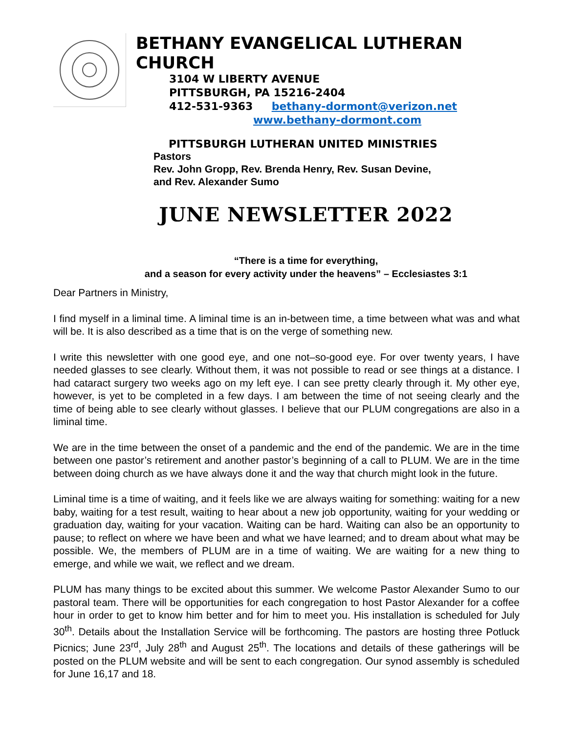BETHANY EVANGELICAL LUTHERAN CHURCH
3104 W LIBERTY AVENUE
PITTSBURGH, PA 15216-2404
412-531-9363 bethany-dormont@verizon.net
www.bethany-dormont.com
PITTSBURGH LUTHERAN UNITED MINISTRIES
Pastors
Rev. John Gropp, Rev. Brenda Henry, Rev. Susan Devine,
and Rev. Alexander Sumo
JUNE NEWSLETTER 2022
“There is a time for everything,
and a season for every activity under the heavens” – Ecclesiastes 3:1
Dear Partners in Ministry,
I find myself in a liminal time. A liminal time is an in-between time, a time between what was and what will be. It is also described as a time that is on the verge of something new.
I write this newsletter with one good eye, and one not–so-good eye. For over twenty years, I have needed glasses to see clearly. Without them, it was not possible to read or see things at a distance. I had cataract surgery two weeks ago on my left eye. I can see pretty clearly through it. My other eye, however, is yet to be completed in a few days. I am between the time of not seeing clearly and the time of being able to see clearly without glasses. I believe that our PLUM congregations are also in a liminal time.
We are in the time between the onset of a pandemic and the end of the pandemic. We are in the time between one pastor’s retirement and another pastor’s beginning of a call to PLUM. We are in the time between doing church as we have always done it and the way that church might look in the future.
Liminal time is a time of waiting, and it feels like we are always waiting for something: waiting for a new baby, waiting for a test result, waiting to hear about a new job opportunity, waiting for your wedding or graduation day, waiting for your vacation. Waiting can be hard. Waiting can also be an opportunity to pause; to reflect on where we have been and what we have learned; and to dream about what may be possible. We, the members of PLUM are in a time of waiting. We are waiting for a new thing to emerge, and while we wait, we reflect and we dream.
PLUM has many things to be excited about this summer. We welcome Pastor Alexander Sumo to our pastoral team. There will be opportunities for each congregation to host Pastor Alexander for a coffee hour in order to get to know him better and for him to meet you. His installation is scheduled for July 30<sup>th</sup>. Details about the Installation Service will be forthcoming. The pastors are hosting three Potluck Picnics; June 23<sup>rd</sup>, July 28<sup>th</sup> and August 25<sup>th</sup>. The locations and details of these gatherings will be posted on the PLUM website and will be sent to each congregation. Our synod assembly is scheduled for June 16,17 and 18.